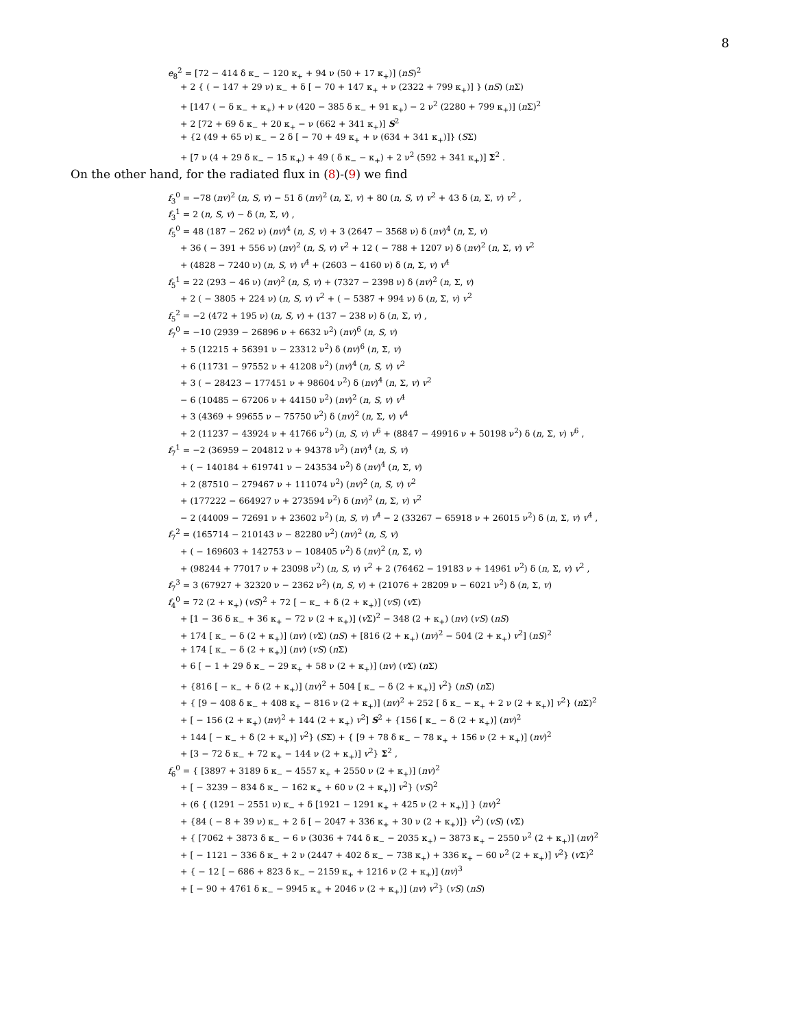8
e<sub>8</sub><sup>2</sup> = [72 − 414 δ κ<sub>−</sub> − 120 κ<sub>+</sub> + 94 ν (50 + 17 κ<sub>+</sub>)] (nS)<sup>2</sup>
+ 2 { ( − 147 + 29 ν) κ<sub>−</sub> + δ [ − 70 + 147 κ<sub>+</sub> + ν (2322 + 799 κ<sub>+</sub>)] } (nS) (n Σ)
+ [147 ( − δ κ<sub>−</sub> + κ<sub>+</sub>) + ν (420 − 385 δ κ<sub>−</sub> + 91 κ<sub>+</sub>) − 2 ν<sup>2</sup> (2280 + 799 κ<sub>+</sub>)] (n Σ)<sup>2</sup>
+ 2 [72 + 69 δ κ<sub>−</sub> + 20 κ<sub>+</sub> − ν (662 + 341 κ<sub>+</sub>)] S<sup>2</sup>
+ {2 (49 + 65 ν) κ<sub>−</sub> − 2 δ [ − 70 + 49 κ<sub>+</sub> + ν (634 + 341 κ<sub>+</sub>)]} (SΣ)
+ [7 ν (4 + 29 δ κ<sub>−</sub> − 15 κ<sub>+</sub>) + 49 ( δ κ<sub>−</sub> − κ<sub>+</sub>) + 2 ν<sup>2</sup> (592 + 341 κ<sub>+</sub>)] Σ<sup>2</sup> .
On the other hand, for the radiated flux in (8)-(9) we find
f<sub>3</sub><sup>0</sup> = −78 (nv)<sup>2</sup> (n, S, v) − 51 δ (nv)<sup>2</sup> (n, Σ, v) + 80 (n, S, v) v<sup>2</sup> + 43 δ (n, Σ, v) v<sup>2</sup> ,
f<sub>3</sub><sup>1</sup> = 2 (n, S, v) − δ (n, Σ, v) ,
f<sub>5</sub><sup>0</sup> = 48 (187 − 262 ν) (nv)<sup>4</sup> (n, S, v) + 3 (2647 − 3568 ν) δ (nv)<sup>4</sup> (n, Σ, v)
+ 36 ( − 391 + 556 ν) (nv)<sup>2</sup> (n, S, v) v<sup>2</sup> + 12 ( − 788 + 1207 ν) δ (nv)<sup>2</sup> (n, Σ, v) v<sup>2</sup>
+ (4828 − 7240 ν) (n, S, v) v<sup>4</sup> + (2603 − 4160 ν) δ (n, Σ, v) v<sup>4</sup>
f<sub>5</sub><sup>1</sup> = 22 (293 − 46 ν) (nv)<sup>2</sup> (n, S, v) + (7327 − 2398 ν) δ (nv)<sup>2</sup> (n, Σ, v)
+ 2 ( − 3805 + 224 ν) (n, S, v) v<sup>2</sup> + ( − 5387 + 994 ν) δ (n, Σ, v) v<sup>2</sup>
f<sub>5</sub><sup>2</sup> = −2 (472 + 195 ν) (n, S, v) + (137 − 238 ν) δ (n, Σ, v) ,
f<sub>7</sub><sup>0</sup> = −10 (2939 − 26896 ν + 6632 ν<sup>2</sup>) (nv)<sup>6</sup> (n, S, v)
+ 5 (12215 + 56391 ν − 23312 ν<sup>2</sup>) δ (nv)<sup>6</sup> (n, Σ, v)
+ 6 (11731 − 97552 ν + 41208 ν<sup>2</sup>) (nv)<sup>4</sup> (n, S, v) v<sup>2</sup>
+ 3 ( − 28423 − 177451 ν + 98604 ν<sup>2</sup>) δ (nv)<sup>4</sup> (n, Σ, v) v<sup>2</sup>
− 6 (10485 − 67206 ν + 44150 ν<sup>2</sup>) (nv)<sup>2</sup> (n, S, v) v<sup>4</sup>
+ 3 (4369 + 99655 ν − 75750 ν<sup>2</sup>) δ (nv)<sup>2</sup> (n, Σ, v) v<sup>4</sup>
+ 2 (11237 − 43924 ν + 41766 ν<sup>2</sup>) (n, S, v) v<sup>6</sup> + (8847 − 49916 ν + 50198 ν<sup>2</sup>) δ (n, Σ, v) v<sup>6</sup> ,
f<sub>7</sub><sup>1</sup> = −2 (36959 − 204812 ν + 94378 ν<sup>2</sup>) (nv)<sup>4</sup> (n, S, v)
+ ( − 140184 + 619741 ν − 243534 ν<sup>2</sup>) δ (nv)<sup>4</sup> (n, Σ, v)
+ 2 (87510 − 279467 ν + 111074 ν<sup>2</sup>) (nv)<sup>2</sup> (n, S, v) v<sup>2</sup>
+ (177222 − 664927 ν + 273594 ν<sup>2</sup>) δ (nv)<sup>2</sup> (n, Σ, v) v<sup>2</sup>
− 2 (44009 − 72691 ν + 23602 ν<sup>2</sup>) (n, S, v) v<sup>4</sup> − 2 (33267 − 65918 ν + 26015 ν<sup>2</sup>) δ (n, Σ, v) v<sup>4</sup> ,
f<sub>7</sub><sup>2</sup> = (165714 − 210143 ν − 82280 ν<sup>2</sup>) (nv)<sup>2</sup> (n, S, v)
+ ( − 169603 + 142753 ν − 108405 ν<sup>2</sup>) δ (nv)<sup>2</sup> (n, Σ, v)
+ (98244 + 77017 ν + 23098 ν<sup>2</sup>) (n, S, v) v<sup>2</sup> + 2 (76462 − 19183 ν + 14961 ν<sup>2</sup>) δ (n, Σ, v) v<sup>2</sup> ,
f<sub>7</sub><sup>3</sup> = 3 (67927 + 32320 ν − 2362 ν<sup>2</sup>) (n, S, v) + (21076 + 28209 ν − 6021 ν<sup>2</sup>) δ (n, Σ, v)
f<sub>4</sub><sup>0</sup> = 72 (2 + κ<sub>+</sub>) (vS)<sup>2</sup> + 72 [ − κ<sub>−</sub> + δ (2 + κ<sub>+</sub>)] (vS) (v Σ)
+ [1 − 36 δ κ<sub>−</sub> + 36 κ<sub>+</sub> − 72 ν (2 + κ<sub>+</sub>)] (v Σ)<sup>2</sup> − 348 (2 + κ<sub>+</sub>) (nv) (vS) (nS)
+ 174 [ κ<sub>−</sub> − δ (2 + κ<sub>+</sub>)] (nv) (v Σ) (nS) + [816 (2 + κ<sub>+</sub>) (nv)<sup>2</sup> − 504 (2 + κ<sub>+</sub>) v<sup>2</sup>] (nS)<sup>2</sup>
+ 174 [ κ<sub>−</sub> − δ (2 + κ<sub>+</sub>)] (nv) (vS) (n Σ)
+ 6 [ − 1 + 29 δ κ<sub>−</sub> − 29 κ<sub>+</sub> + 58 ν (2 + κ<sub>+</sub>)] (nv) (v Σ) (n Σ)
+ {816 [ − κ<sub>−</sub> + δ (2 + κ<sub>+</sub>)] (nv)<sup>2</sup> + 504 [ κ<sub>−</sub> − δ (2 + κ<sub>+</sub>)] v<sup>2</sup>} (nS) (n Σ)
+ { [9 − 408 δ κ<sub>−</sub> + 408 κ<sub>+</sub> − 816 ν (2 + κ<sub>+</sub>)] (nv)<sup>2</sup> + 252 [ δ κ<sub>−</sub> − κ<sub>+</sub> + 2 ν (2 + κ<sub>+</sub>)] v<sup>2</sup>} (n Σ)<sup>2</sup>
+ [ − 156 (2 + κ<sub>+</sub>) (nv)<sup>2</sup> + 144 (2 + κ<sub>+</sub>) v<sup>2</sup>] S<sup>2</sup> + {156 [ κ<sub>−</sub> − δ (2 + κ<sub>+</sub>)] (nv)<sup>2</sup>
+ 144 [ − κ<sub>−</sub> + δ (2 + κ<sub>+</sub>)] v<sup>2</sup>} (SΣ) + { [9 + 78 δ κ<sub>−</sub> − 78 κ<sub>+</sub> + 156 ν (2 + κ<sub>+</sub>)] (nv)<sup>2</sup>
+ [3 − 72 δ κ<sub>−</sub> + 72 κ<sub>+</sub> − 144 ν (2 + κ<sub>+</sub>)] v<sup>2</sup>} Σ<sup>2</sup> ,
f<sub>6</sub><sup>0</sup> = { [3897 + 3189 δ κ<sub>−</sub> − 4557 κ<sub>+</sub> + 2550 ν (2 + κ<sub>+</sub>)] (nv)<sup>2</sup>
+ [ − 3239 − 834 δ κ<sub>−</sub> − 162 κ<sub>+</sub> + 60 ν (2 + κ<sub>+</sub>)] v<sup>2</sup>} (vS)<sup>2</sup>
+ (6 { (1291 − 2551 ν) κ<sub>−</sub> + δ [1921 − 1291 κ<sub>+</sub> + 425 ν (2 + κ<sub>+</sub>)] } (nv)<sup>2</sup>
+ {84 ( − 8 + 39 ν) κ<sub>−</sub> + 2 δ [ − 2047 + 336 κ<sub>+</sub> + 30 ν (2 + κ<sub>+</sub>)]} v<sup>2</sup>) (vS) (v Σ)
+ { [7062 + 3873 δ κ<sub>−</sub> − 6 ν (3036 + 744 δ κ<sub>−</sub> − 2035 κ<sub>+</sub>) − 3873 κ<sub>+</sub> − 2550 ν<sup>2</sup> (2 + κ<sub>+</sub>)] (nv)<sup>2</sup>
+ [ − 1121 − 336 δ κ<sub>−</sub> + 2 ν (2447 + 402 δ κ<sub>−</sub> − 738 κ<sub>+</sub>) + 336 κ<sub>+</sub> − 60 ν<sup>2</sup> (2 + κ<sub>+</sub>)] v<sup>2</sup>} (v Σ)<sup>2</sup>
+ { − 12 [ − 686 + 823 δ κ<sub>−</sub> − 2159 κ<sub>+</sub> + 1216 ν (2 + κ<sub>+</sub>)] (nv)<sup>3</sup>
+ [ − 90 + 4761 δ κ<sub>−</sub> − 9945 κ<sub>+</sub> + 2046 ν (2 + κ<sub>+</sub>)] (nv) v<sup>2</sup>} (vS) (nS)